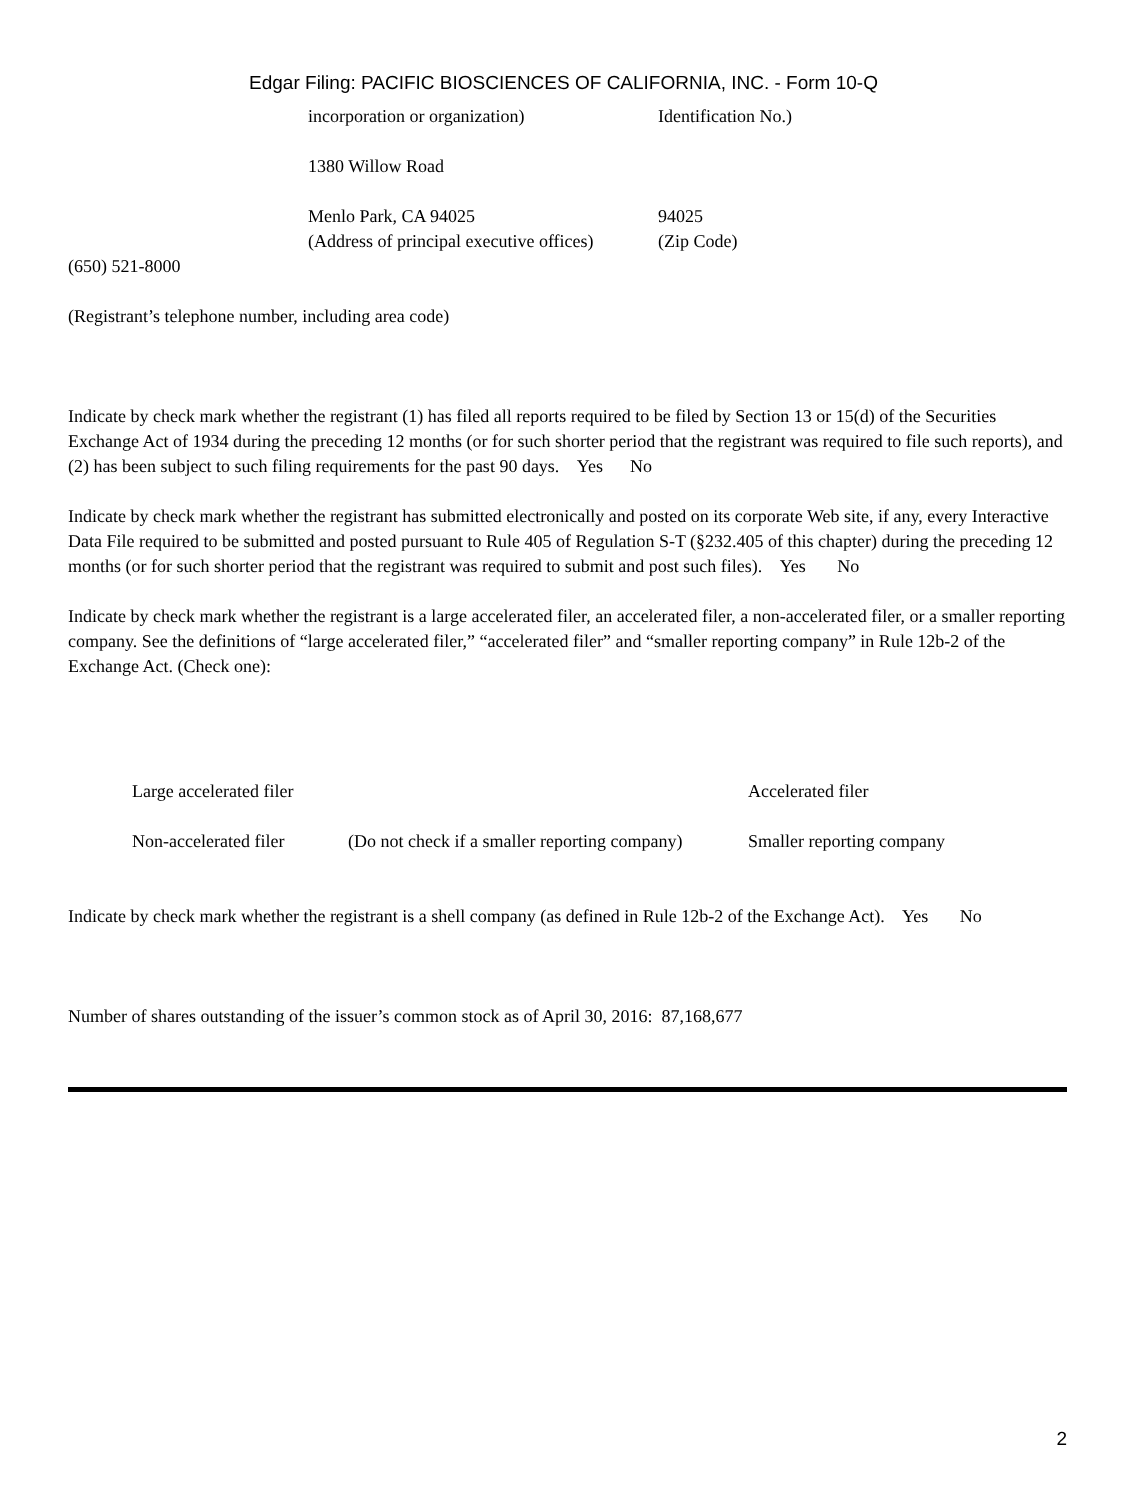Edgar Filing: PACIFIC BIOSCIENCES OF CALIFORNIA, INC. - Form 10-Q
| incorporation or organization) | Identification No.) |
| 1380 Willow Road | |
| Menlo Park, CA 94025 | 94025 |
| (Address of principal executive offices) | (Zip Code) |
(650) 521-8000
(Registrant’s telephone number, including area code)
Indicate by check mark whether the registrant (1) has filed all reports required to be filed by Section 13 or 15(d) of the Securities Exchange Act of 1934 during the preceding 12 months (or for such shorter period that the registrant was required to file such reports), and (2) has been subject to such filing requirements for the past 90 days. Yes No
Indicate by check mark whether the registrant has submitted electronically and posted on its corporate Web site, if any, every Interactive Data File required to be submitted and posted pursuant to Rule 405 of Regulation S-T (§232.405 of this chapter) during the preceding 12 months (or for such shorter period that the registrant was required to submit and post such files). Yes No
Indicate by check mark whether the registrant is a large accelerated filer, an accelerated filer, a non-accelerated filer, or a smaller reporting company. See the definitions of “large accelerated filer,” “accelerated filer” and “smaller reporting company” in Rule 12b-2 of the Exchange Act. (Check one):
| Large accelerated filer | | Accelerated filer |
| Non-accelerated filer | (Do not check if a smaller reporting company) | Smaller reporting company |
Indicate by check mark whether the registrant is a shell company (as defined in Rule 12b-2 of the Exchange Act). Yes No
Number of shares outstanding of the issuer’s common stock as of April 30, 2016: 87,168,677
2